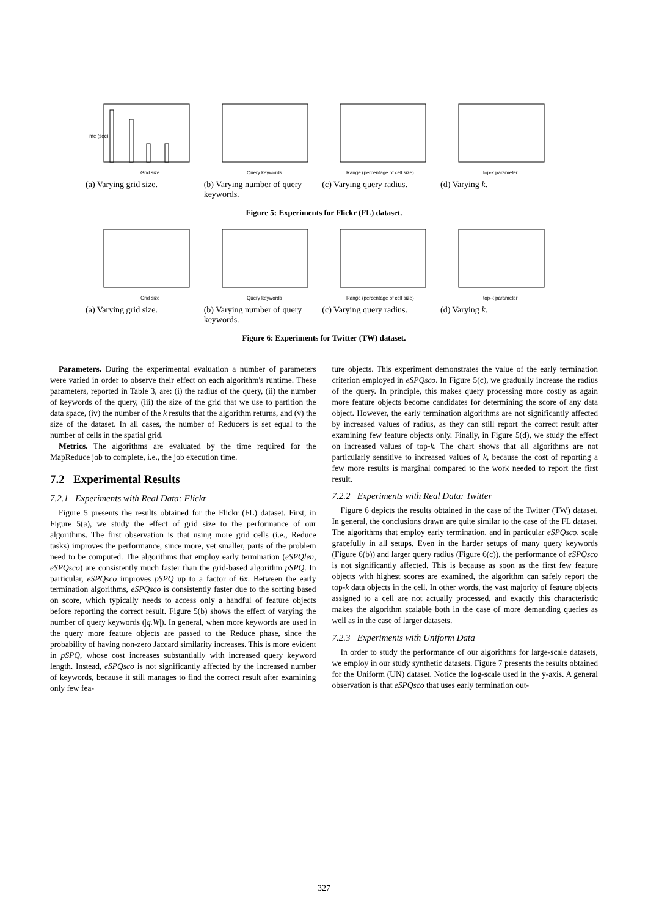Time (sec)
Grid size
(a) Varying grid size.
Query keywords
(b) Varying number of query keywords.
Range (percentage of cell size)
(c) Varying query radius.
top-k parameter
(d) Varying k.
Figure 5: Experiments for Flickr (FL) dataset.
Grid size
(a) Varying grid size.
Query keywords
(b) Varying number of query keywords.
Range (percentage of cell size)
(c) Varying query radius.
top-k parameter
(d) Varying k.
Figure 6: Experiments for Twitter (TW) dataset.
Parameters. During the experimental evaluation a number of parameters were varied in order to observe their effect on each algorithm's runtime. These parameters, reported in Table 3, are: (i) the radius of the query, (ii) the number of keywords of the query, (iii) the size of the grid that we use to partition the data space, (iv) the number of the k results that the algorithm returns, and (v) the size of the dataset. In all cases, the number of Reducers is set equal to the number of cells in the spatial grid.
Metrics. The algorithms are evaluated by the time required for the MapReduce job to complete, i.e., the job execution time.
7.2 Experimental Results
7.2.1 Experiments with Real Data: Flickr
Figure 5 presents the results obtained for the Flickr (FL) dataset. First, in Figure 5(a), we study the effect of grid size to the performance of our algorithms. The first observation is that using more grid cells (i.e., Reduce tasks) improves the performance, since more, yet smaller, parts of the problem need to be computed. The algorithms that employ early termination (eSPQlen, eSPQsco) are consistently much faster than the grid-based algorithm pSPQ. In particular, eSPQsco improves pSPQ up to a factor of 6x. Between the early termination algorithms, eSPQsco is consistently faster due to the sorting based on score, which typically needs to access only a handful of feature objects before reporting the correct result. Figure 5(b) shows the effect of varying the number of query keywords (|q.W|). In general, when more keywords are used in the query more feature objects are passed to the Reduce phase, since the probability of having non-zero Jaccard similarity increases. This is more evident in pSPQ, whose cost increases substantially with increased query keyword length. Instead, eSPQsco is not significantly affected by the increased number of keywords, because it still manages to find the correct result after examining only few fea-
ture objects. This experiment demonstrates the value of the early termination criterion employed in eSPQsco. In Figure 5(c), we gradually increase the radius of the query. In principle, this makes query processing more costly as again more feature objects become candidates for determining the score of any data object. However, the early termination algorithms are not significantly affected by increased values of radius, as they can still report the correct result after examining few feature objects only. Finally, in Figure 5(d), we study the effect on increased values of top-k. The chart shows that all algorithms are not particularly sensitive to increased values of k, because the cost of reporting a few more results is marginal compared to the work needed to report the first result.
7.2.2 Experiments with Real Data: Twitter
Figure 6 depicts the results obtained in the case of the Twitter (TW) dataset. In general, the conclusions drawn are quite similar to the case of the FL dataset. The algorithms that employ early termination, and in particular eSPQsco, scale gracefully in all setups. Even in the harder setups of many query keywords (Figure 6(b)) and larger query radius (Figure 6(c)), the performance of eSPQsco is not significantly affected. This is because as soon as the first few feature objects with highest scores are examined, the algorithm can safely report the top-k data objects in the cell. In other words, the vast majority of feature objects assigned to a cell are not actually processed, and exactly this characteristic makes the algorithm scalable both in the case of more demanding queries as well as in the case of larger datasets.
7.2.3 Experiments with Uniform Data
In order to study the performance of our algorithms for large-scale datasets, we employ in our study synthetic datasets. Figure 7 presents the results obtained for the Uniform (UN) dataset. Notice the log-scale used in the y-axis. A general observation is that eSPQsco that uses early termination out-
327